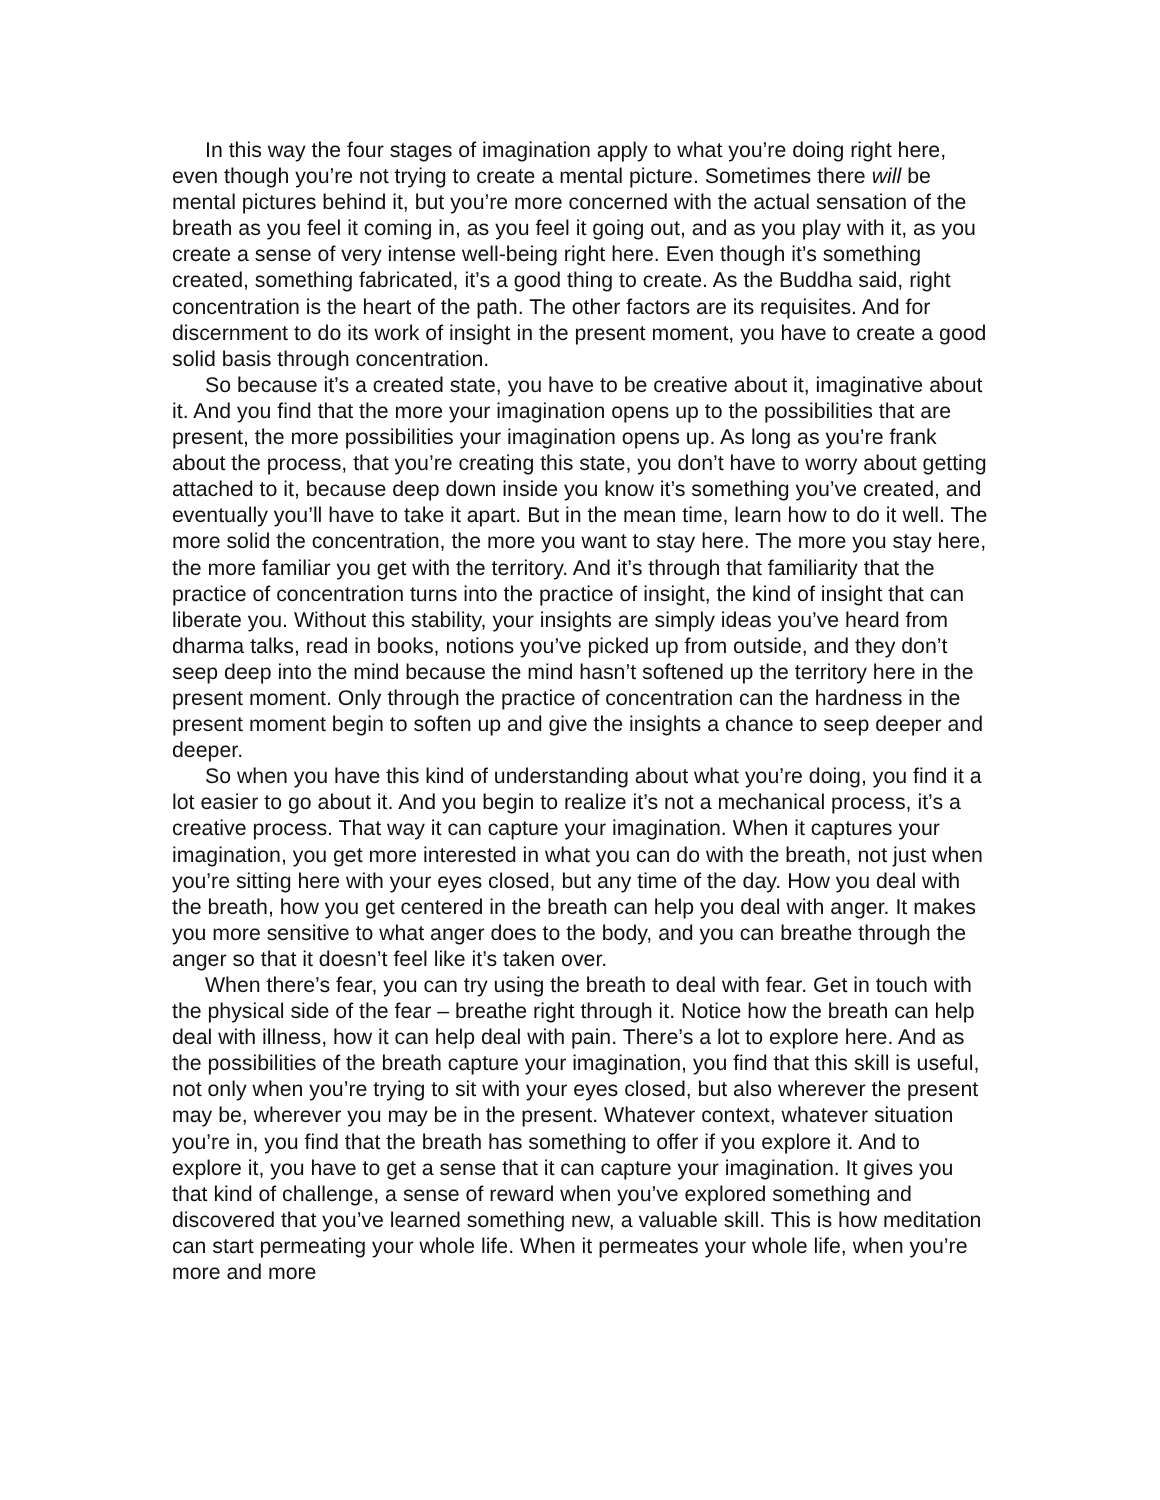In this way the four stages of imagination apply to what you’re doing right here, even though you’re not trying to create a mental picture. Sometimes there will be mental pictures behind it, but you’re more concerned with the actual sensation of the breath as you feel it coming in, as you feel it going out, and as you play with it, as you create a sense of very intense well-being right here. Even though it’s something created, something fabricated, it’s a good thing to create. As the Buddha said, right concentration is the heart of the path. The other factors are its requisites. And for discernment to do its work of insight in the present moment, you have to create a good solid basis through concentration.
So because it’s a created state, you have to be creative about it, imaginative about it. And you find that the more your imagination opens up to the possibilities that are present, the more possibilities your imagination opens up. As long as you’re frank about the process, that you’re creating this state, you don’t have to worry about getting attached to it, because deep down inside you know it’s something you’ve created, and eventually you’ll have to take it apart. But in the mean time, learn how to do it well. The more solid the concentration, the more you want to stay here. The more you stay here, the more familiar you get with the territory. And it’s through that familiarity that the practice of concentration turns into the practice of insight, the kind of insight that can liberate you. Without this stability, your insights are simply ideas you’ve heard from dharma talks, read in books, notions you’ve picked up from outside, and they don’t seep deep into the mind because the mind hasn’t softened up the territory here in the present moment. Only through the practice of concentration can the hardness in the present moment begin to soften up and give the insights a chance to seep deeper and deeper.
So when you have this kind of understanding about what you’re doing, you find it a lot easier to go about it. And you begin to realize it’s not a mechanical process, it’s a creative process. That way it can capture your imagination. When it captures your imagination, you get more interested in what you can do with the breath, not just when you’re sitting here with your eyes closed, but any time of the day. How you deal with the breath, how you get centered in the breath can help you deal with anger. It makes you more sensitive to what anger does to the body, and you can breathe through the anger so that it doesn’t feel like it’s taken over.
When there’s fear, you can try using the breath to deal with fear. Get in touch with the physical side of the fear – breathe right through it. Notice how the breath can help deal with illness, how it can help deal with pain. There’s a lot to explore here. And as the possibilities of the breath capture your imagination, you find that this skill is useful, not only when you’re trying to sit with your eyes closed, but also wherever the present may be, wherever you may be in the present. Whatever context, whatever situation you’re in, you find that the breath has something to offer if you explore it. And to explore it, you have to get a sense that it can capture your imagination. It gives you that kind of challenge, a sense of reward when you’ve explored something and discovered that you’ve learned something new, a valuable skill. This is how meditation can start permeating your whole life. When it permeates your whole life, when you’re more and more